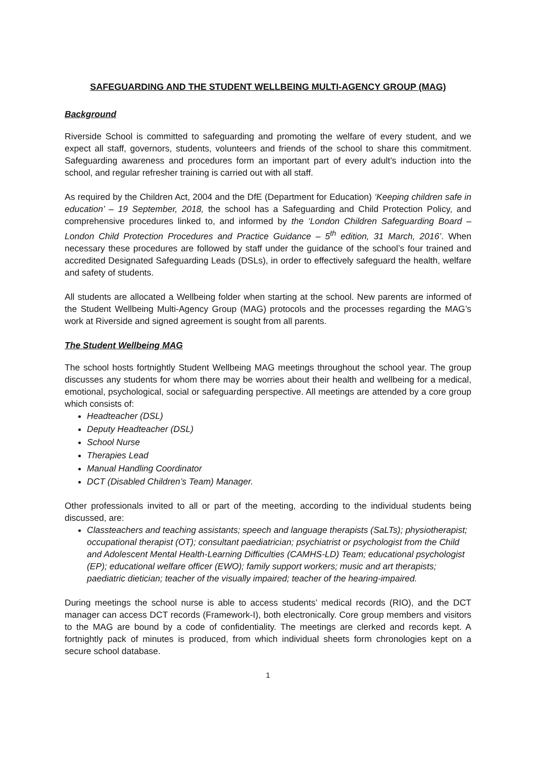SAFEGUARDING AND THE STUDENT WELLBEING MULTI-AGENCY GROUP (MAG)
Background
Riverside School is committed to safeguarding and promoting the welfare of every student, and we expect all staff, governors, students, volunteers and friends of the school to share this commitment. Safeguarding awareness and procedures form an important part of every adult’s induction into the school, and regular refresher training is carried out with all staff.
As required by the Children Act, 2004 and the DfE (Department for Education) ‘Keeping children safe in education’ – 19 September, 2018, the school has a Safeguarding and Child Protection Policy, and comprehensive procedures linked to, and informed by the ‘London Children Safeguarding Board – London Child Protection Procedures and Practice Guidance – 5<sup>th</sup> edition, 31 March, 2016’. When necessary these procedures are followed by staff under the guidance of the school’s four trained and accredited Designated Safeguarding Leads (DSLs), in order to effectively safeguard the health, welfare and safety of students.
All students are allocated a Wellbeing folder when starting at the school. New parents are informed of the Student Wellbeing Multi-Agency Group (MAG) protocols and the processes regarding the MAG’s work at Riverside and signed agreement is sought from all parents.
The Student Wellbeing MAG
The school hosts fortnightly Student Wellbeing MAG meetings throughout the school year. The group discusses any students for whom there may be worries about their health and wellbeing for a medical, emotional, psychological, social or safeguarding perspective. All meetings are attended by a core group which consists of:
Headteacher (DSL)
Deputy Headteacher (DSL)
School Nurse
Therapies Lead
Manual Handling Coordinator
DCT (Disabled Children’s Team) Manager.
Other professionals invited to all or part of the meeting, according to the individual students being discussed, are:
Classteachers and teaching assistants; speech and language therapists (SaLTs); physiotherapist; occupational therapist (OT); consultant paediatrician; psychiatrist or psychologist from the Child and Adolescent Mental Health-Learning Difficulties (CAMHS-LD) Team; educational psychologist (EP); educational welfare officer (EWO); family support workers; music and art therapists; paediatric dietician; teacher of the visually impaired; teacher of the hearing-impaired.
During meetings the school nurse is able to access students’ medical records (RIO), and the DCT manager can access DCT records (Framework-I), both electronically. Core group members and visitors to the MAG are bound by a code of confidentiality. The meetings are clerked and records kept. A fortnightly pack of minutes is produced, from which individual sheets form chronologies kept on a secure school database.
1